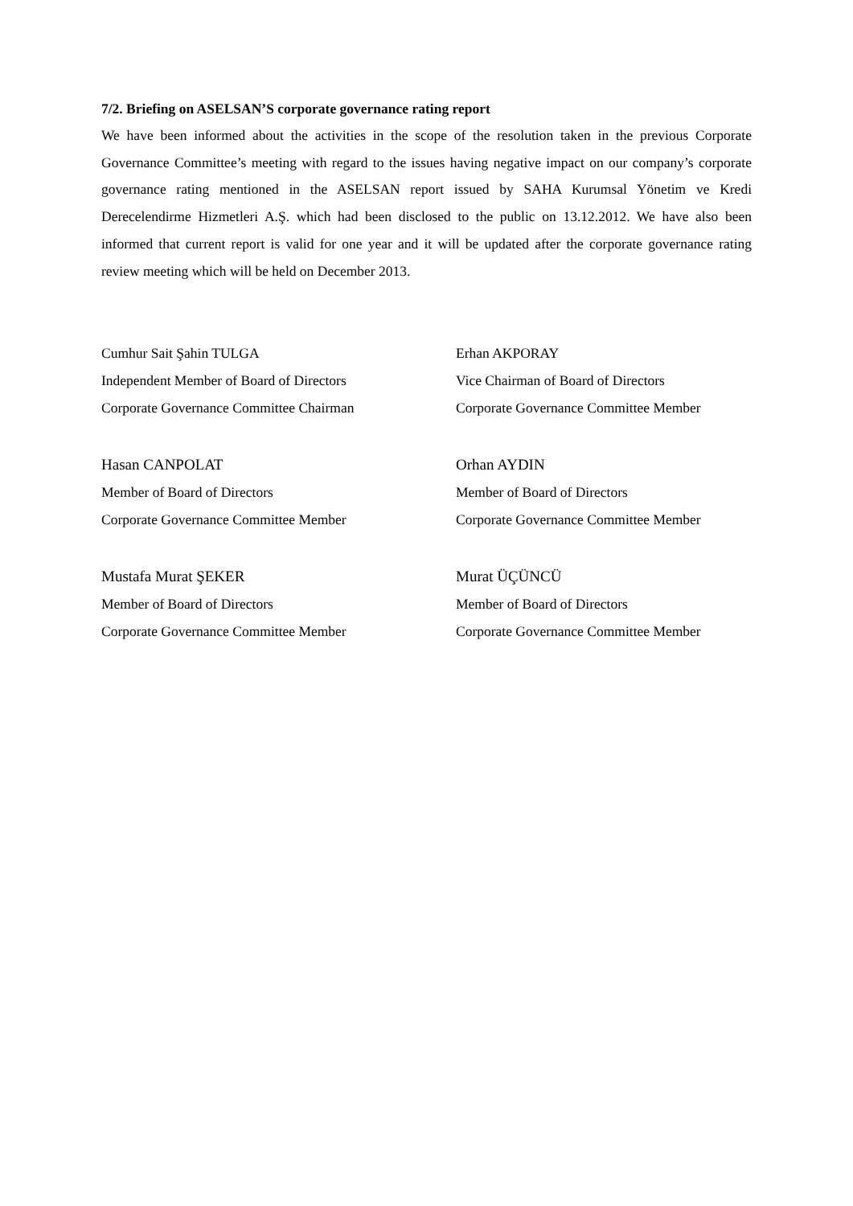7/2. Briefing on ASELSAN’S corporate governance rating report
We have been informed about the activities in the scope of the resolution taken in the previous Corporate Governance Committee’s meeting with regard to the issues having negative impact on our company’s corporate governance rating mentioned in the ASELSAN report issued by SAHA Kurumsal Yönetim ve Kredi Derecelendirme Hizmetleri A.Ş. which had been disclosed to the public on 13.12.2012. We have also been informed that current report is valid for one year and it will be updated after the corporate governance rating review meeting which will be held on December 2013.
Cumhur Sait Şahin TULGA
Independent Member of Board of Directors
Corporate Governance Committee Chairman
Erhan AKPORAY
Vice Chairman of Board of Directors
Corporate Governance Committee Member
Hasan CANPOLAT
Member of Board of Directors
Corporate Governance Committee Member
Orhan AYDIN
Member of Board of Directors
Corporate Governance Committee Member
Mustafa Murat ŞEKER
Member of Board of Directors
Corporate Governance Committee Member
Murat ÜÇÜNCÜ
Member of Board of Directors
Corporate Governance Committee Member